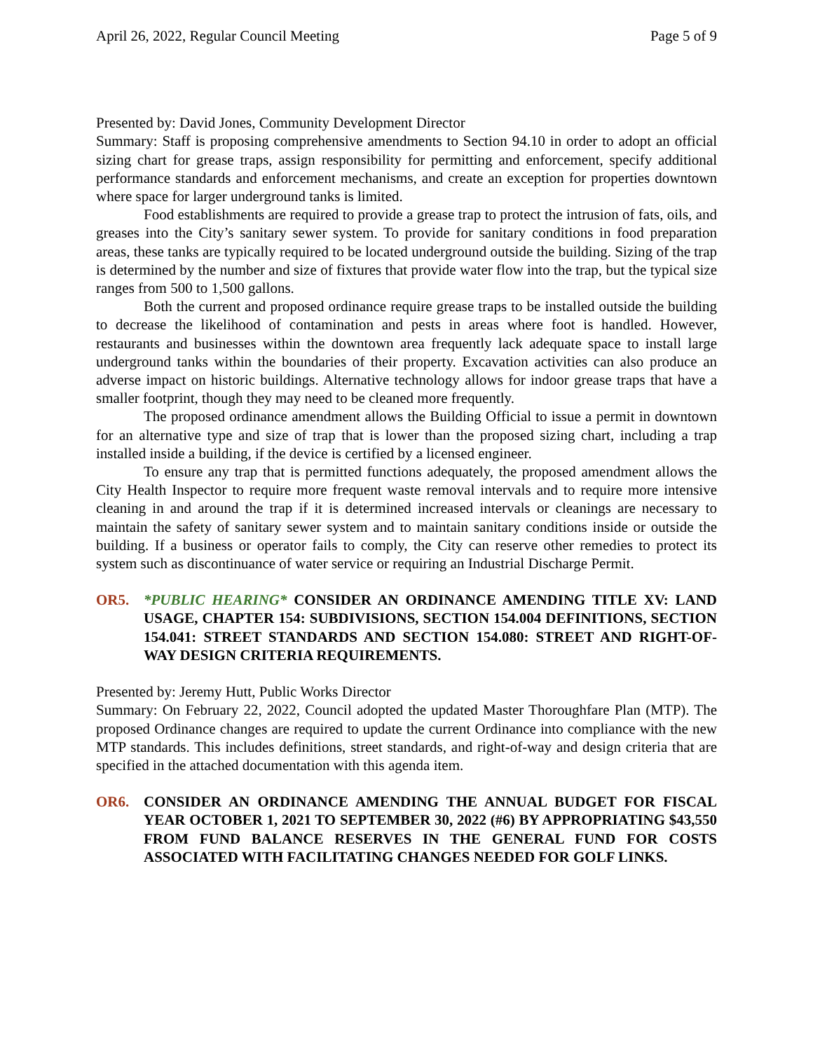April 26, 2022, Regular Council Meeting Page 5 of 9
Presented by: David Jones, Community Development Director
Summary: Staff is proposing comprehensive amendments to Section 94.10 in order to adopt an official sizing chart for grease traps, assign responsibility for permitting and enforcement, specify additional performance standards and enforcement mechanisms, and create an exception for properties downtown where space for larger underground tanks is limited.
Food establishments are required to provide a grease trap to protect the intrusion of fats, oils, and greases into the City’s sanitary sewer system. To provide for sanitary conditions in food preparation areas, these tanks are typically required to be located underground outside the building. Sizing of the trap is determined by the number and size of fixtures that provide water flow into the trap, but the typical size ranges from 500 to 1,500 gallons.
Both the current and proposed ordinance require grease traps to be installed outside the building to decrease the likelihood of contamination and pests in areas where foot is handled. However, restaurants and businesses within the downtown area frequently lack adequate space to install large underground tanks within the boundaries of their property. Excavation activities can also produce an adverse impact on historic buildings. Alternative technology allows for indoor grease traps that have a smaller footprint, though they may need to be cleaned more frequently.
The proposed ordinance amendment allows the Building Official to issue a permit in downtown for an alternative type and size of trap that is lower than the proposed sizing chart, including a trap installed inside a building, if the device is certified by a licensed engineer.
To ensure any trap that is permitted functions adequately, the proposed amendment allows the City Health Inspector to require more frequent waste removal intervals and to require more intensive cleaning in and around the trap if it is determined increased intervals or cleanings are necessary to maintain the safety of sanitary sewer system and to maintain sanitary conditions inside or outside the building. If a business or operator fails to comply, the City can reserve other remedies to protect its system such as discontinuance of water service or requiring an Industrial Discharge Permit.
OR5. *PUBLIC HEARING* CONSIDER AN ORDINANCE AMENDING TITLE XV: LAND USAGE, CHAPTER 154: SUBDIVISIONS, SECTION 154.004 DEFINITIONS, SECTION 154.041: STREET STANDARDS AND SECTION 154.080: STREET AND RIGHT-OF-WAY DESIGN CRITERIA REQUIREMENTS.
Presented by: Jeremy Hutt, Public Works Director
Summary: On February 22, 2022, Council adopted the updated Master Thoroughfare Plan (MTP). The proposed Ordinance changes are required to update the current Ordinance into compliance with the new MTP standards. This includes definitions, street standards, and right-of-way and design criteria that are specified in the attached documentation with this agenda item.
OR6. CONSIDER AN ORDINANCE AMENDING THE ANNUAL BUDGET FOR FISCAL YEAR OCTOBER 1, 2021 TO SEPTEMBER 30, 2022 (#6) BY APPROPRIATING $43,550 FROM FUND BALANCE RESERVES IN THE GENERAL FUND FOR COSTS ASSOCIATED WITH FACILITATING CHANGES NEEDED FOR GOLF LINKS.